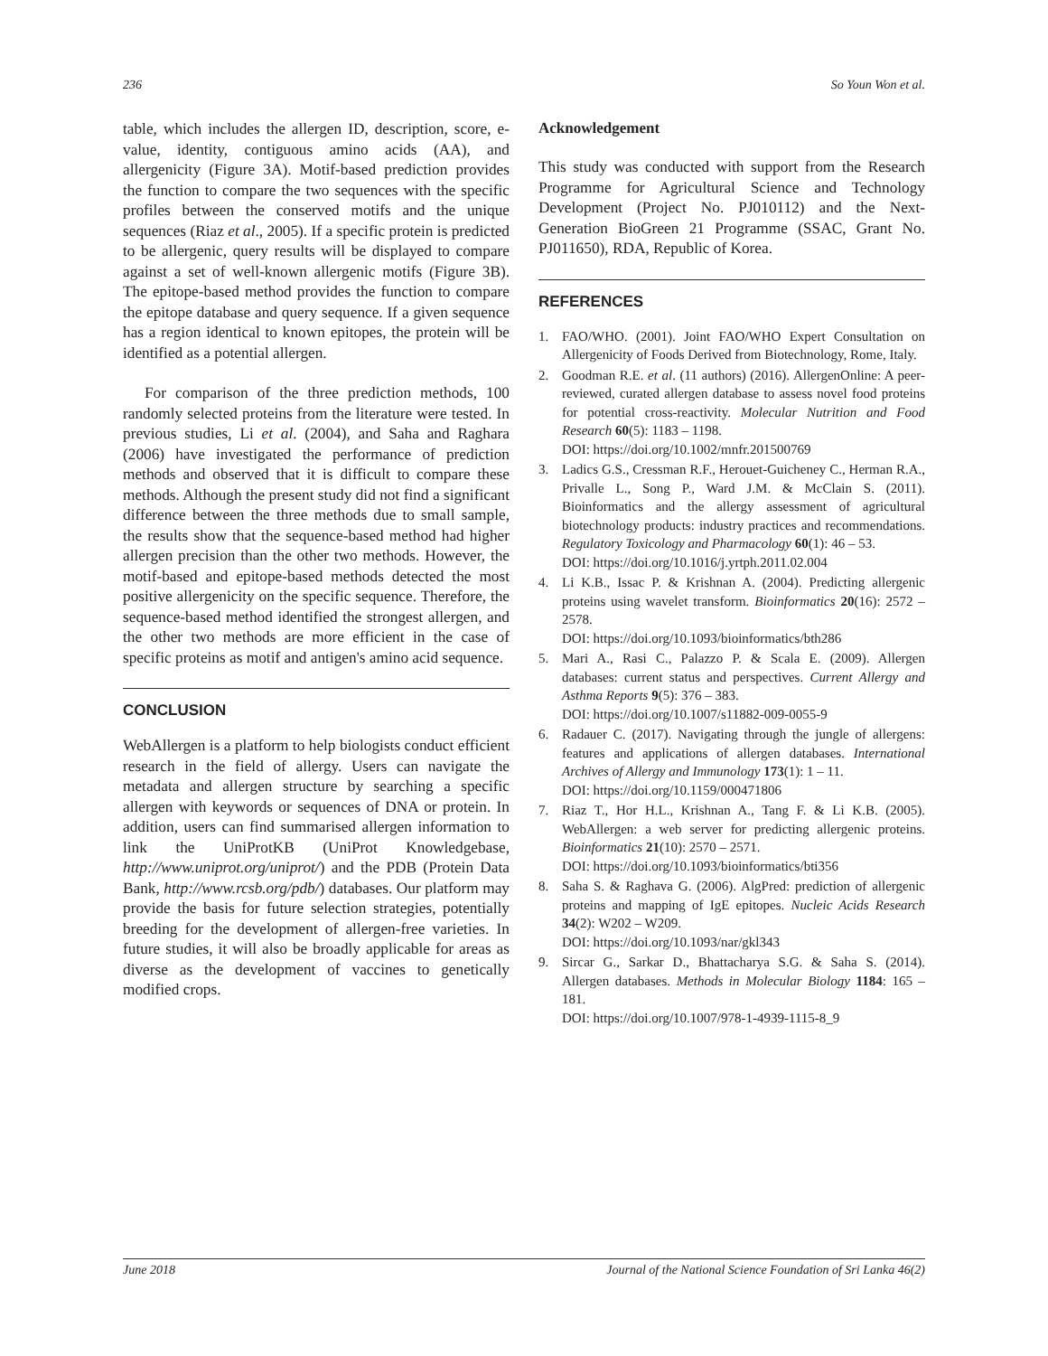236 So Youn Won et al.
table, which includes the allergen ID, description, score, e-value, identity, contiguous amino acids (AA), and allergenicity (Figure 3A). Motif-based prediction provides the function to compare the two sequences with the specific profiles between the conserved motifs and the unique sequences (Riaz et al., 2005). If a specific protein is predicted to be allergenic, query results will be displayed to compare against a set of well-known allergenic motifs (Figure 3B). The epitope-based method provides the function to compare the epitope database and query sequence. If a given sequence has a region identical to known epitopes, the protein will be identified as a potential allergen.
For comparison of the three prediction methods, 100 randomly selected proteins from the literature were tested. In previous studies, Li et al. (2004), and Saha and Raghara (2006) have investigated the performance of prediction methods and observed that it is difficult to compare these methods. Although the present study did not find a significant difference between the three methods due to small sample, the results show that the sequence-based method had higher allergen precision than the other two methods. However, the motif-based and epitope-based methods detected the most positive allergenicity on the specific sequence. Therefore, the sequence-based method identified the strongest allergen, and the other two methods are more efficient in the case of specific proteins as motif and antigen's amino acid sequence.
CONCLUSION
WebAllergen is a platform to help biologists conduct efficient research in the field of allergy. Users can navigate the metadata and allergen structure by searching a specific allergen with keywords or sequences of DNA or protein. In addition, users can find summarised allergen information to link the UniProtKB (UniProt Knowledgebase, http://www.uniprot.org/uniprot/) and the PDB (Protein Data Bank, http://www.rcsb.org/pdb/) databases. Our platform may provide the basis for future selection strategies, potentially breeding for the development of allergen-free varieties. In future studies, it will also be broadly applicable for areas as diverse as the development of vaccines to genetically modified crops.
Acknowledgement
This study was conducted with support from the Research Programme for Agricultural Science and Technology Development (Project No. PJ010112) and the Next-Generation BioGreen 21 Programme (SSAC, Grant No. PJ011650), RDA, Republic of Korea.
REFERENCES
1. FAO/WHO. (2001). Joint FAO/WHO Expert Consultation on Allergenicity of Foods Derived from Biotechnology, Rome, Italy.
2. Goodman R.E. et al. (11 authors) (2016). AllergenOnline: A peer-reviewed, curated allergen database to assess novel food proteins for potential cross-reactivity. Molecular Nutrition and Food Research 60(5): 1183 – 1198.
DOI: https://doi.org/10.1002/mnfr.201500769
3. Ladics G.S., Cressman R.F., Herouet-Guicheney C., Herman R.A., Privalle L., Song P., Ward J.M. & McClain S. (2011). Bioinformatics and the allergy assessment of agricultural biotechnology products: industry practices and recommendations. Regulatory Toxicology and Pharmacology 60(1): 46 – 53.
DOI: https://doi.org/10.1016/j.yrtph.2011.02.004
4. Li K.B., Issac P. & Krishnan A. (2004). Predicting allergenic proteins using wavelet transform. Bioinformatics 20(16): 2572 – 2578.
DOI: https://doi.org/10.1093/bioinformatics/bth286
5. Mari A., Rasi C., Palazzo P. & Scala E. (2009). Allergen databases: current status and perspectives. Current Allergy and Asthma Reports 9(5): 376 – 383.
DOI: https://doi.org/10.1007/s11882-009-0055-9
6. Radauer C. (2017). Navigating through the jungle of allergens: features and applications of allergen databases. International Archives of Allergy and Immunology 173(1): 1 – 11.
DOI: https://doi.org/10.1159/000471806
7. Riaz T., Hor H.L., Krishnan A., Tang F. & Li K.B. (2005). WebAllergen: a web server for predicting allergenic proteins. Bioinformatics 21(10): 2570 – 2571.
DOI: https://doi.org/10.1093/bioinformatics/bti356
8. Saha S. & Raghava G. (2006). AlgPred: prediction of allergenic proteins and mapping of IgE epitopes. Nucleic Acids Research 34(2): W202 – W209.
DOI: https://doi.org/10.1093/nar/gkl343
9. Sircar G., Sarkar D., Bhattacharya S.G. & Saha S. (2014). Allergen databases. Methods in Molecular Biology 1184: 165 – 181.
DOI: https://doi.org/10.1007/978-1-4939-1115-8_9
June 2018 Journal of the National Science Foundation of Sri Lanka 46(2)